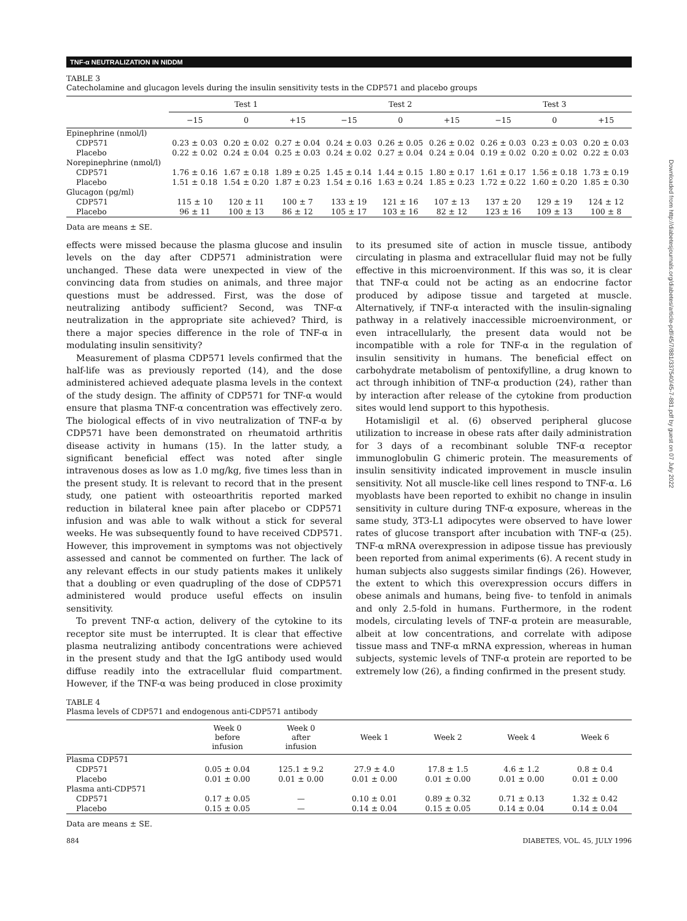Downloaded from http://diabetesjournals.org/diabetes/article-pdf/45/7/881/337540/45-7-881.pdf by guest on 07 July 2022
TNF-α NEUTRALIZATION IN NIDDM
TABLE 3
Catecholamine and glucagon levels during the insulin sensitivity tests in the CDP571 and placebo groups
| | Test 1 | | | Test 2 | | | Test 3 | | |
| --- | --- | --- | --- | --- | --- | --- | --- | --- | --- |
| | −15 | 0 | +15 | −15 | 0 | +15 | −15 | 0 | +15 |
| Epinephrine (nmol/l) | | | | | | | | | |
| CDP571 | 0.23 ± 0.03 | 0.20 ± 0.02 | 0.27 ± 0.04 | 0.24 ± 0.03 | 0.26 ± 0.05 | 0.26 ± 0.02 | 0.26 ± 0.03 | 0.23 ± 0.03 | 0.20 ± 0.03 |
| Placebo | 0.22 ± 0.02 | 0.24 ± 0.04 | 0.25 ± 0.03 | 0.24 ± 0.02 | 0.27 ± 0.04 | 0.24 ± 0.04 | 0.19 ± 0.02 | 0.20 ± 0.02 | 0.22 ± 0.03 |
| Norepinephrine (nmol/l) | | | | | | | | | |
| CDP571 | 1.76 ± 0.16 | 1.67 ± 0.18 | 1.89 ± 0.25 | 1.45 ± 0.14 | 1.44 ± 0.15 | 1.80 ± 0.17 | 1.61 ± 0.17 | 1.56 ± 0.18 | 1.73 ± 0.19 |
| Placebo | 1.51 ± 0.18 | 1.54 ± 0.20 | 1.87 ± 0.23 | 1.54 ± 0.16 | 1.63 ± 0.24 | 1.85 ± 0.23 | 1.72 ± 0.22 | 1.60 ± 0.20 | 1.85 ± 0.30 |
| Glucagon (pg/ml) | | | | | | | | | |
| CDP571 | 115 ± 10 | 120 ± 11 | 100 ± 7 | 133 ± 19 | 121 ± 16 | 107 ± 13 | 137 ± 20 | 129 ± 19 | 124 ± 12 |
| Placebo | 96 ± 11 | 100 ± 13 | 86 ± 12 | 105 ± 17 | 103 ± 16 | 82 ± 12 | 123 ± 16 | 109 ± 13 | 100 ± 8 |
Data are means ± SE.
effects were missed because the plasma glucose and insulin levels on the day after CDP571 administration were unchanged. These data were unexpected in view of the convincing data from studies on animals, and three major questions must be addressed. First, was the dose of neutralizing antibody sufficient? Second, was TNF-α neutralization in the appropriate site achieved? Third, is there a major species difference in the role of TNF-α in modulating insulin sensitivity?
Measurement of plasma CDP571 levels confirmed that the half-life was as previously reported (14), and the dose administered achieved adequate plasma levels in the context of the study design. The affinity of CDP571 for TNF-α would ensure that plasma TNF-α concentration was effectively zero. The biological effects of in vivo neutralization of TNF-α by CDP571 have been demonstrated on rheumatoid arthritis disease activity in humans (15). In the latter study, a significant beneficial effect was noted after single intravenous doses as low as 1.0 mg/kg, five times less than in the present study. It is relevant to record that in the present study, one patient with osteoarthritis reported marked reduction in bilateral knee pain after placebo or CDP571 infusion and was able to walk without a stick for several weeks. He was subsequently found to have received CDP571. However, this improvement in symptoms was not objectively assessed and cannot be commented on further. The lack of any relevant effects in our study patients makes it unlikely that a doubling or even quadrupling of the dose of CDP571 administered would produce useful effects on insulin sensitivity.
To prevent TNF-α action, delivery of the cytokine to its receptor site must be interrupted. It is clear that effective plasma neutralizing antibody concentrations were achieved in the present study and that the IgG antibody used would diffuse readily into the extracellular fluid compartment. However, if the TNF-α was being produced in close proximity to its presumed site of action in muscle tissue, antibody circulating in plasma and extracellular fluid may not be fully effective in this microenvironment. If this was so, it is clear that TNF-α could not be acting as an endocrine factor produced by adipose tissue and targeted at muscle. Alternatively, if TNF-α interacted with the insulin-signaling pathway in a relatively inaccessible microenvironment, or even intracellularly, the present data would not be incompatible with a role for TNF-α in the regulation of insulin sensitivity in humans. The beneficial effect on carbohydrate metabolism of pentoxifylline, a drug known to act through inhibition of TNF-α production (24), rather than by interaction after release of the cytokine from production sites would lend support to this hypothesis.
Hotamisligil et al. (6) observed peripheral glucose utilization to increase in obese rats after daily administration for 3 days of a recombinant soluble TNF-α receptor immunoglobulin G chimeric protein. The measurements of insulin sensitivity indicated improvement in muscle insulin sensitivity. Not all muscle-like cell lines respond to TNF-α. L6 myoblasts have been reported to exhibit no change in insulin sensitivity in culture during TNF-α exposure, whereas in the same study, 3T3-L1 adipocytes were observed to have lower rates of glucose transport after incubation with TNF-α (25). TNF-α mRNA overexpression in adipose tissue has previously been reported from animal experiments (6). A recent study in human subjects also suggests similar findings (26). However, the extent to which this overexpression occurs differs in obese animals and humans, being five- to tenfold in animals and only 2.5-fold in humans. Furthermore, in the rodent models, circulating levels of TNF-α protein are measurable, albeit at low concentrations, and correlate with adipose tissue mass and TNF-α mRNA expression, whereas in human subjects, systemic levels of TNF-α protein are reported to be extremely low (26), a finding confirmed in the present study.
TABLE 4
Plasma levels of CDP571 and endogenous anti-CDP571 antibody
| | Week 0 before infusion | Week 0 after infusion | Week 1 | Week 2 | Week 4 | Week 6 |
| --- | --- | --- | --- | --- | --- | --- |
| Plasma CDP571 | | | | | | |
| CDP571 | 0.05 ± 0.04 | 125.1 ± 9.2 | 27.9 ± 4.0 | 17.8 ± 1.5 | 4.6 ± 1.2 | 0.8 ± 0.4 |
| Placebo | 0.01 ± 0.00 | 0.01 ± 0.00 | 0.01 ± 0.00 | 0.01 ± 0.00 | 0.01 ± 0.00 | 0.01 ± 0.00 |
| Plasma anti-CDP571 | | | | | | |
| CDP571 | 0.17 ± 0.05 | — | 0.10 ± 0.01 | 0.89 ± 0.32 | 0.71 ± 0.13 | 1.32 ± 0.42 |
| Placebo | 0.15 ± 0.05 | — | 0.14 ± 0.04 | 0.15 ± 0.05 | 0.14 ± 0.04 | 0.14 ± 0.04 |
Data are means ± SE.
884 DIABETES, VOL. 45, JULY 1996